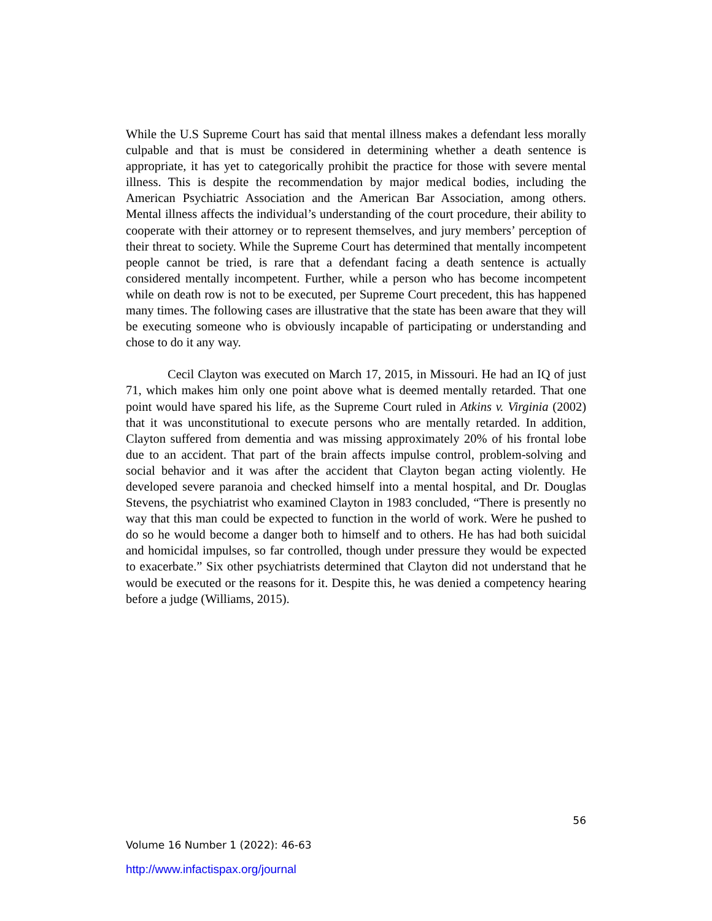While the U.S Supreme Court has said that mental illness makes a defendant less morally culpable and that is must be considered in determining whether a death sentence is appropriate, it has yet to categorically prohibit the practice for those with severe mental illness. This is despite the recommendation by major medical bodies, including the American Psychiatric Association and the American Bar Association, among others. Mental illness affects the individual’s understanding of the court procedure, their ability to cooperate with their attorney or to represent themselves, and jury members’ perception of their threat to society. While the Supreme Court has determined that mentally incompetent people cannot be tried, is rare that a defendant facing a death sentence is actually considered mentally incompetent. Further, while a person who has become incompetent while on death row is not to be executed, per Supreme Court precedent, this has happened many times. The following cases are illustrative that the state has been aware that they will be executing someone who is obviously incapable of participating or understanding and chose to do it any way.
Cecil Clayton was executed on March 17, 2015, in Missouri. He had an IQ of just 71, which makes him only one point above what is deemed mentally retarded. That one point would have spared his life, as the Supreme Court ruled in Atkins v. Virginia (2002) that it was unconstitutional to execute persons who are mentally retarded. In addition, Clayton suffered from dementia and was missing approximately 20% of his frontal lobe due to an accident. That part of the brain affects impulse control, problem-solving and social behavior and it was after the accident that Clayton began acting violently. He developed severe paranoia and checked himself into a mental hospital, and Dr. Douglas Stevens, the psychiatrist who examined Clayton in 1983 concluded, “There is presently no way that this man could be expected to function in the world of work. Were he pushed to do so he would become a danger both to himself and to others. He has had both suicidal and homicidal impulses, so far controlled, though under pressure they would be expected to exacerbate.” Six other psychiatrists determined that Clayton did not understand that he would be executed or the reasons for it. Despite this, he was denied a competency hearing before a judge (Williams, 2015).
56
Volume 16 Number 1 (2022): 46-63
http://www.infactispax.org/journal